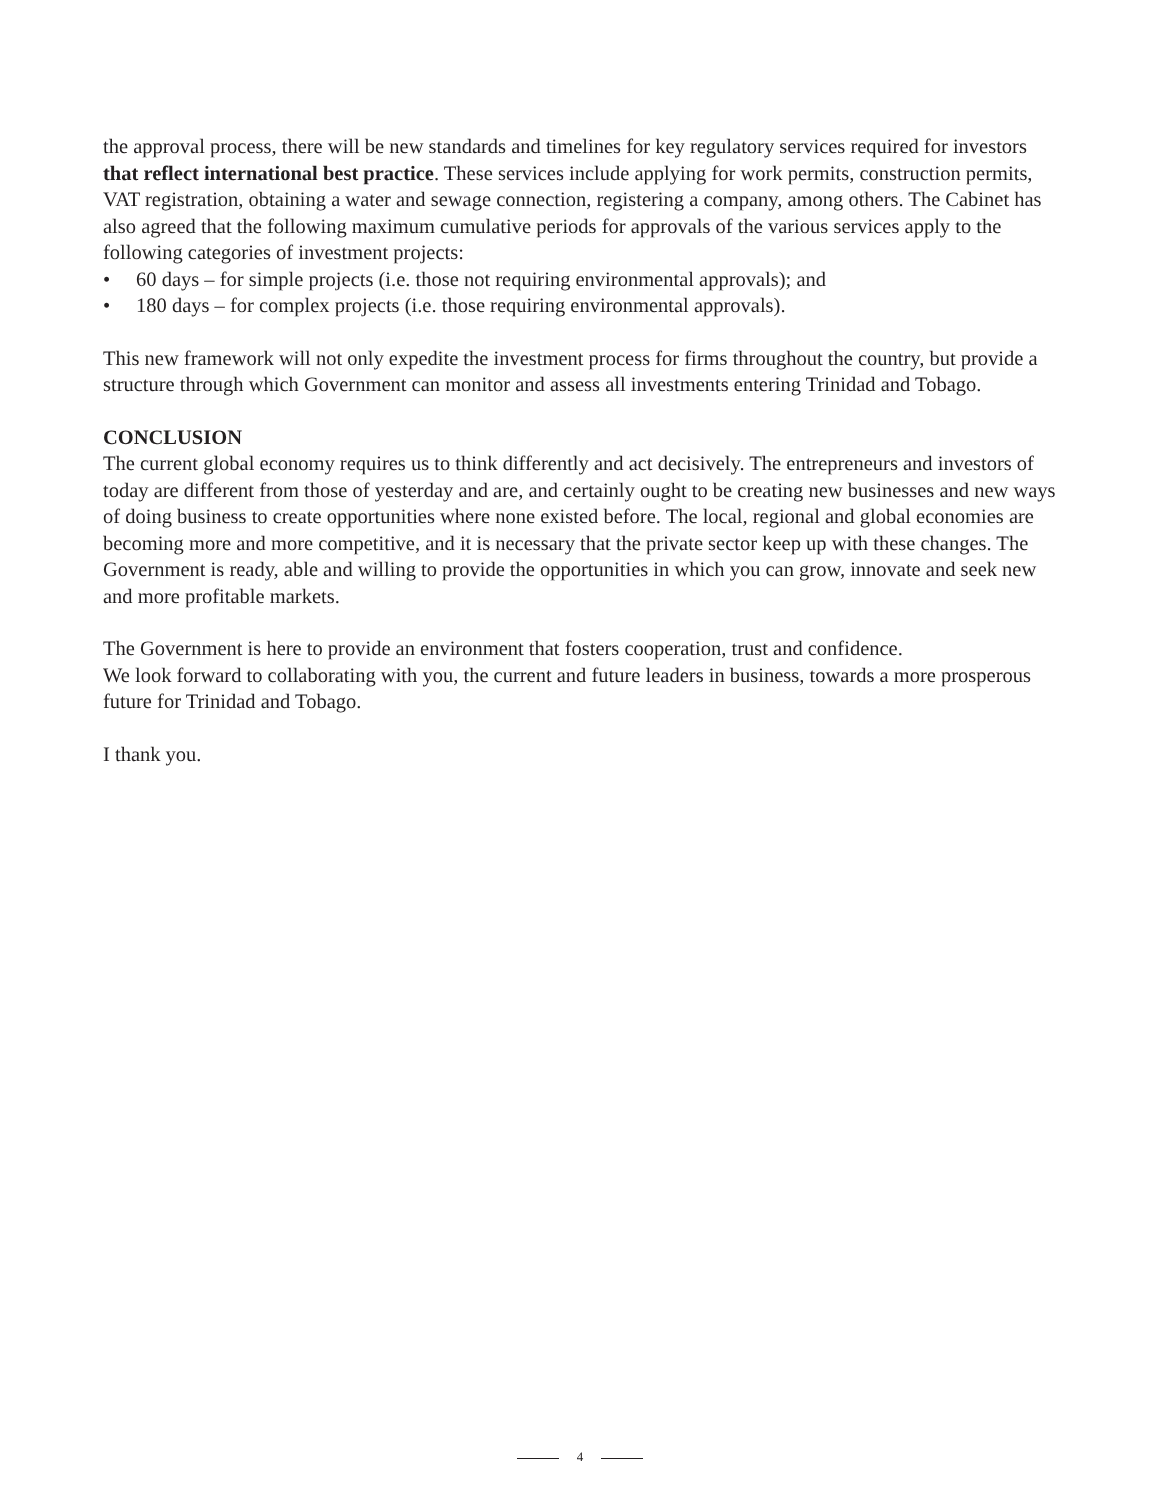the approval process, there will be new standards and timelines for key regulatory services required for investors that reflect international best practice. These services include applying for work permits, construction permits, VAT registration, obtaining a water and sewage connection, registering a company, among others. The Cabinet has also agreed that the following maximum cumulative periods for approvals of the various services apply to the following categories of investment projects:
• 60 days – for simple projects (i.e. those not requiring environmental approvals); and
• 180 days – for complex projects (i.e. those requiring environmental approvals).
This new framework will not only expedite the investment process for firms throughout the country, but provide a structure through which Government can monitor and assess all investments entering Trinidad and Tobago.
CONCLUSION
The current global economy requires us to think differently and act decisively. The entrepreneurs and investors of today are different from those of yesterday and are, and certainly ought to be creating new businesses and new ways of doing business to create opportunities where none existed before. The local, regional and global economies are becoming more and more competitive, and it is necessary that the private sector keep up with these changes. The Government is ready, able and willing to provide the opportunities in which you can grow, innovate and seek new and more profitable markets.
The Government is here to provide an environment that fosters cooperation, trust and confidence.
We look forward to collaborating with you, the current and future leaders in business, towards a more prosperous future for Trinidad and Tobago.
I thank you.
4